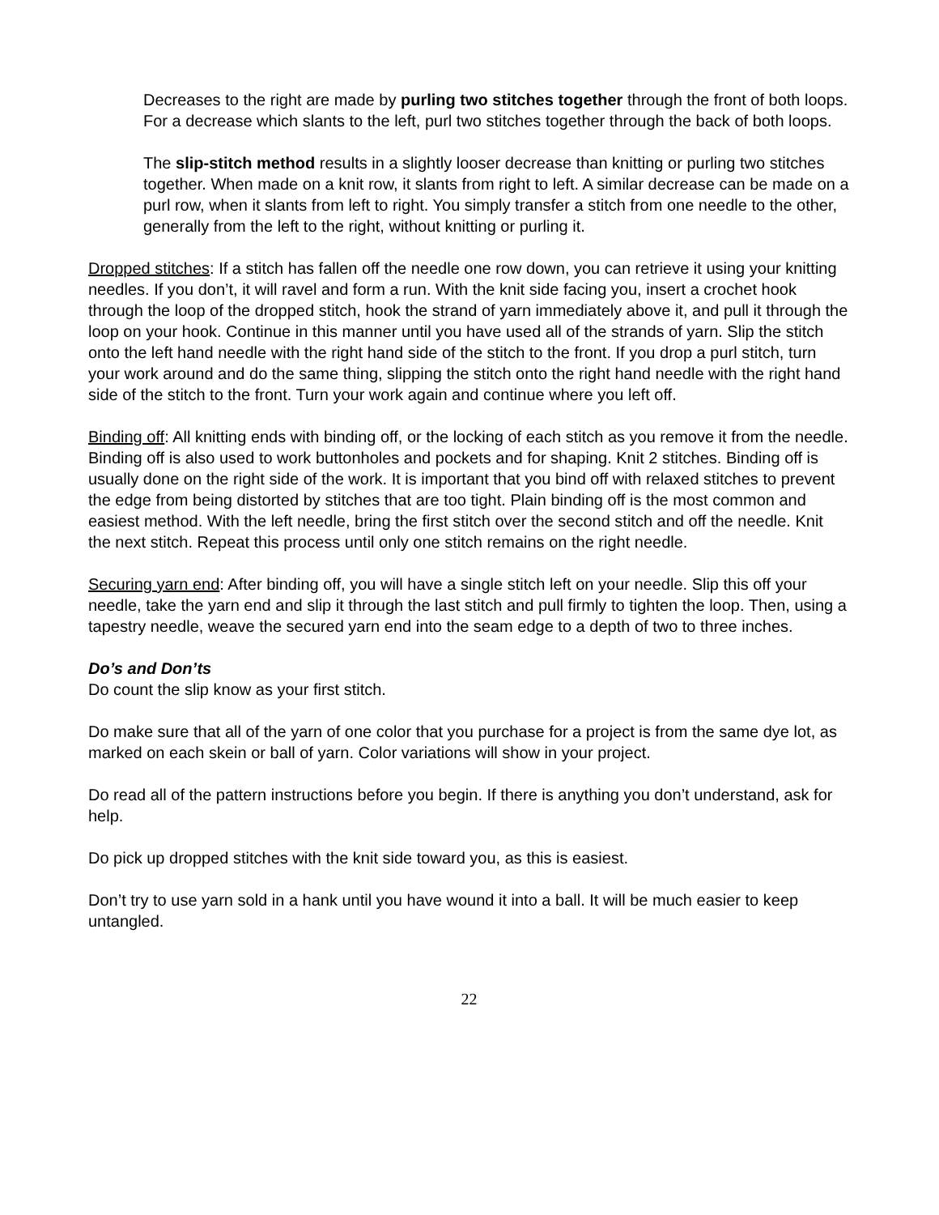Decreases to the right are made by purling two stitches together through the front of both loops. For a decrease which slants to the left, purl two stitches together through the back of both loops.
The slip-stitch method results in a slightly looser decrease than knitting or purling two stitches together. When made on a knit row, it slants from right to left. A similar decrease can be made on a purl row, when it slants from left to right. You simply transfer a stitch from one needle to the other, generally from the left to the right, without knitting or purling it.
Dropped stitches: If a stitch has fallen off the needle one row down, you can retrieve it using your knitting needles. If you don’t, it will ravel and form a run. With the knit side facing you, insert a crochet hook through the loop of the dropped stitch, hook the strand of yarn immediately above it, and pull it through the loop on your hook. Continue in this manner until you have used all of the strands of yarn. Slip the stitch onto the left hand needle with the right hand side of the stitch to the front. If you drop a purl stitch, turn your work around and do the same thing, slipping the stitch onto the right hand needle with the right hand side of the stitch to the front. Turn your work again and continue where you left off.
Binding off: All knitting ends with binding off, or the locking of each stitch as you remove it from the needle. Binding off is also used to work buttonholes and pockets and for shaping. Knit 2 stitches. Binding off is usually done on the right side of the work. It is important that you bind off with relaxed stitches to prevent the edge from being distorted by stitches that are too tight. Plain binding off is the most common and easiest method. With the left needle, bring the first stitch over the second stitch and off the needle. Knit the next stitch. Repeat this process until only one stitch remains on the right needle.
Securing yarn end: After binding off, you will have a single stitch left on your needle. Slip this off your needle, take the yarn end and slip it through the last stitch and pull firmly to tighten the loop. Then, using a tapestry needle, weave the secured yarn end into the seam edge to a depth of two to three inches.
Do’s and Don’ts
Do count the slip know as your first stitch.
Do make sure that all of the yarn of one color that you purchase for a project is from the same dye lot, as marked on each skein or ball of yarn. Color variations will show in your project.
Do read all of the pattern instructions before you begin. If there is anything you don’t understand, ask for help.
Do pick up dropped stitches with the knit side toward you, as this is easiest.
Don’t try to use yarn sold in a hank until you have wound it into a ball. It will be much easier to keep untangled.
22